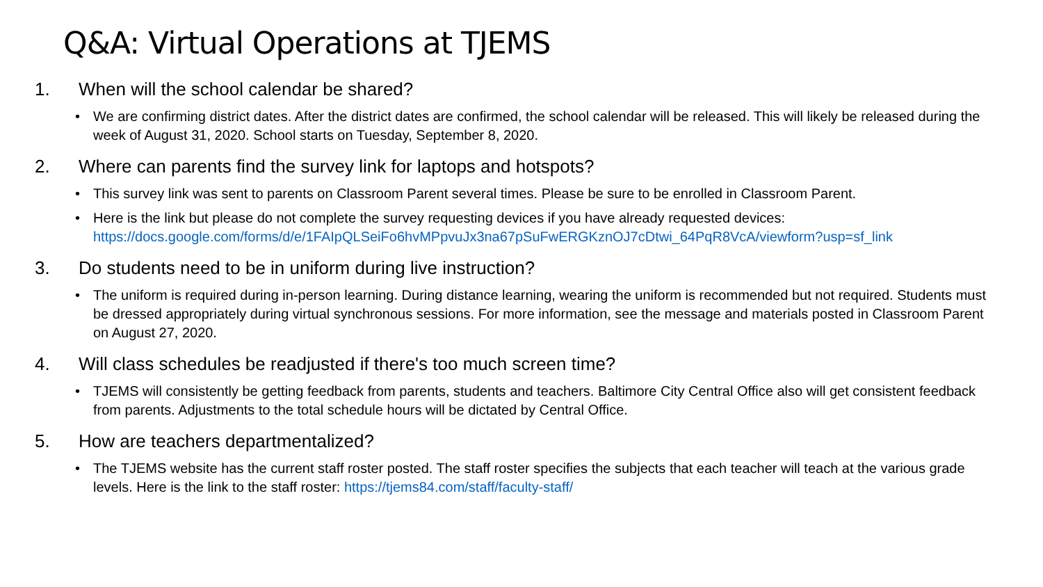Q&A: Virtual Operations at TJEMS
1. When will the school calendar be shared?
• We are confirming district dates. After the district dates are confirmed, the school calendar will be released. This will likely be released during the week of August 31, 2020. School starts on Tuesday, September 8, 2020.
2. Where can parents find the survey link for laptops and hotspots?
• This survey link was sent to parents on Classroom Parent several times. Please be sure to be enrolled in Classroom Parent.
• Here is the link but please do not complete the survey requesting devices if you have already requested devices: https://docs.google.com/forms/d/e/1FAIpQLSeiFo6hvMPpvuJx3na67pSuFwERGKznOJ7cDtwi_64PqR8VcA/viewform?usp=sf_link
3. Do students need to be in uniform during live instruction?
• The uniform is required during in-person learning. During distance learning, wearing the uniform is recommended but not required. Students must be dressed appropriately during virtual synchronous sessions. For more information, see the message and materials posted in Classroom Parent on August 27, 2020.
4. Will class schedules be readjusted if there's too much screen time?
• TJEMS will consistently be getting feedback from parents, students and teachers. Baltimore City Central Office also will get consistent feedback from parents. Adjustments to the total schedule hours will be dictated by Central Office.
5. How are teachers departmentalized?
• The TJEMS website has the current staff roster posted. The staff roster specifies the subjects that each teacher will teach at the various grade levels. Here is the link to the staff roster: https://tjems84.com/staff/faculty-staff/